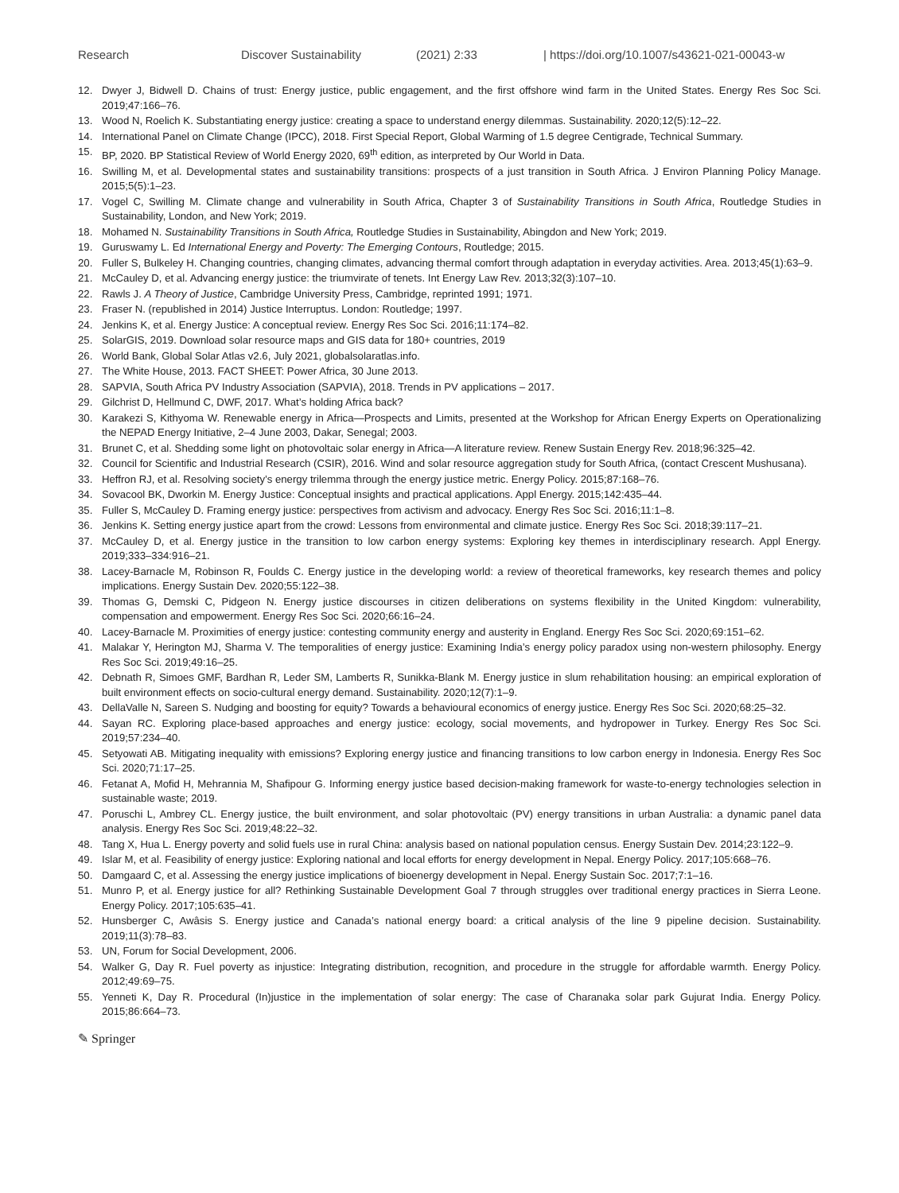Research Discover Sustainability (2021) 2:33 | https://doi.org/10.1007/s43621-021-00043-w
12. Dwyer J, Bidwell D. Chains of trust: Energy justice, public engagement, and the first offshore wind farm in the United States. Energy Res Soc Sci. 2019;47:166–76.
13. Wood N, Roelich K. Substantiating energy justice: creating a space to understand energy dilemmas. Sustainability. 2020;12(5):12–22.
14. International Panel on Climate Change (IPCC), 2018. First Special Report, Global Warming of 1.5 degree Centigrade, Technical Summary.
15. BP, 2020. BP Statistical Review of World Energy 2020, 69<sup>th</sup> edition, as interpreted by Our World in Data.
16. Swilling M, et al. Developmental states and sustainability transitions: prospects of a just transition in South Africa. J Environ Planning Policy Manage. 2015;5(5):1–23.
17. Vogel C, Swilling M. Climate change and vulnerability in South Africa, Chapter 3 of Sustainability Transitions in South Africa, Routledge Studies in Sustainability, London, and New York; 2019.
18. Mohamed N. Sustainability Transitions in South Africa, Routledge Studies in Sustainability, Abingdon and New York; 2019.
19. Guruswamy L. Ed International Energy and Poverty: The Emerging Contours, Routledge; 2015.
20. Fuller S, Bulkeley H. Changing countries, changing climates, advancing thermal comfort through adaptation in everyday activities. Area. 2013;45(1):63–9.
21. McCauley D, et al. Advancing energy justice: the triumvirate of tenets. Int Energy Law Rev. 2013;32(3):107–10.
22. Rawls J. A Theory of Justice, Cambridge University Press, Cambridge, reprinted 1991; 1971.
23. Fraser N. (republished in 2014) Justice Interruptus. London: Routledge; 1997.
24. Jenkins K, et al. Energy Justice: A conceptual review. Energy Res Soc Sci. 2016;11:174–82.
25. SolarGIS, 2019. Download solar resource maps and GIS data for 180+ countries, 2019
26. World Bank, Global Solar Atlas v2.6, July 2021, globalsolaratlas.info.
27. The White House, 2013. FACT SHEET: Power Africa, 30 June 2013.
28. SAPVIA, South Africa PV Industry Association (SAPVIA), 2018. Trends in PV applications – 2017.
29. Gilchrist D, Hellmund C, DWF, 2017. What’s holding Africa back?
30. Karakezi S, Kithyoma W. Renewable energy in Africa—Prospects and Limits, presented at the Workshop for African Energy Experts on Operationalizing the NEPAD Energy Initiative, 2–4 June 2003, Dakar, Senegal; 2003.
31. Brunet C, et al. Shedding some light on photovoltaic solar energy in Africa—A literature review. Renew Sustain Energy Rev. 2018;96:325–42.
32. Council for Scientific and Industrial Research (CSIR), 2016. Wind and solar resource aggregation study for South Africa, (contact Crescent Mushusana).
33. Heffron RJ, et al. Resolving society’s energy trilemma through the energy justice metric. Energy Policy. 2015;87:168–76.
34. Sovacool BK, Dworkin M. Energy Justice: Conceptual insights and practical applications. Appl Energy. 2015;142:435–44.
35. Fuller S, McCauley D. Framing energy justice: perspectives from activism and advocacy. Energy Res Soc Sci. 2016;11:1–8.
36. Jenkins K. Setting energy justice apart from the crowd: Lessons from environmental and climate justice. Energy Res Soc Sci. 2018;39:117–21.
37. McCauley D, et al. Energy justice in the transition to low carbon energy systems: Exploring key themes in interdisciplinary research. Appl Energy. 2019;333–334:916–21.
38. Lacey-Barnacle M, Robinson R, Foulds C. Energy justice in the developing world: a review of theoretical frameworks, key research themes and policy implications. Energy Sustain Dev. 2020;55:122–38.
39. Thomas G, Demski C, Pidgeon N. Energy justice discourses in citizen deliberations on systems flexibility in the United Kingdom: vulnerability, compensation and empowerment. Energy Res Soc Sci. 2020;66:16–24.
40. Lacey-Barnacle M. Proximities of energy justice: contesting community energy and austerity in England. Energy Res Soc Sci. 2020;69:151–62.
41. Malakar Y, Herington MJ, Sharma V. The temporalities of energy justice: Examining India’s energy policy paradox using non-western philosophy. Energy Res Soc Sci. 2019;49:16–25.
42. Debnath R, Simoes GMF, Bardhan R, Leder SM, Lamberts R, Sunikka-Blank M. Energy justice in slum rehabilitation housing: an empirical exploration of built environment effects on socio-cultural energy demand. Sustainability. 2020;12(7):1–9.
43. DellaValle N, Sareen S. Nudging and boosting for equity? Towards a behavioural economics of energy justice. Energy Res Soc Sci. 2020;68:25–32.
44. Sayan RC. Exploring place-based approaches and energy justice: ecology, social movements, and hydropower in Turkey. Energy Res Soc Sci. 2019;57:234–40.
45. Setyowati AB. Mitigating inequality with emissions? Exploring energy justice and financing transitions to low carbon energy in Indonesia. Energy Res Soc Sci. 2020;71:17–25.
46. Fetanat A, Mofid H, Mehrannia M, Shafipour G. Informing energy justice based decision-making framework for waste-to-energy technologies selection in sustainable waste; 2019.
47. Poruschi L, Ambrey CL. Energy justice, the built environment, and solar photovoltaic (PV) energy transitions in urban Australia: a dynamic panel data analysis. Energy Res Soc Sci. 2019;48:22–32.
48. Tang X, Hua L. Energy poverty and solid fuels use in rural China: analysis based on national population census. Energy Sustain Dev. 2014;23:122–9.
49. Islar M, et al. Feasibility of energy justice: Exploring national and local efforts for energy development in Nepal. Energy Policy. 2017;105:668–76.
50. Damgaard C, et al. Assessing the energy justice implications of bioenergy development in Nepal. Energy Sustain Soc. 2017;7:1–16.
51. Munro P, et al. Energy justice for all? Rethinking Sustainable Development Goal 7 through struggles over traditional energy practices in Sierra Leone. Energy Policy. 2017;105:635–41.
52. Hunsberger C, Awâsis S. Energy justice and Canada’s national energy board: a critical analysis of the line 9 pipeline decision. Sustainability. 2019;11(3):78–83.
53. UN, Forum for Social Development, 2006.
54. Walker G, Day R. Fuel poverty as injustice: Integrating distribution, recognition, and procedure in the struggle for affordable warmth. Energy Policy. 2012;49:69–75.
55. Yenneti K, Day R. Procedural (In)justice in the implementation of solar energy: The case of Charanaka solar park Gujurat India. Energy Policy. 2015;86:664–73.
✎ Springer